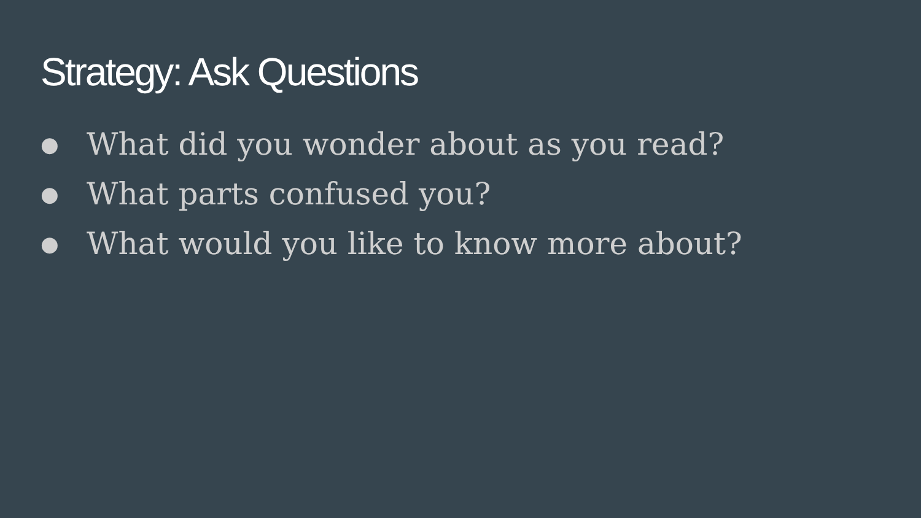Strategy: Ask Questions
● What did you wonder about as you read?
● What parts confused you?
● What would you like to know more about?